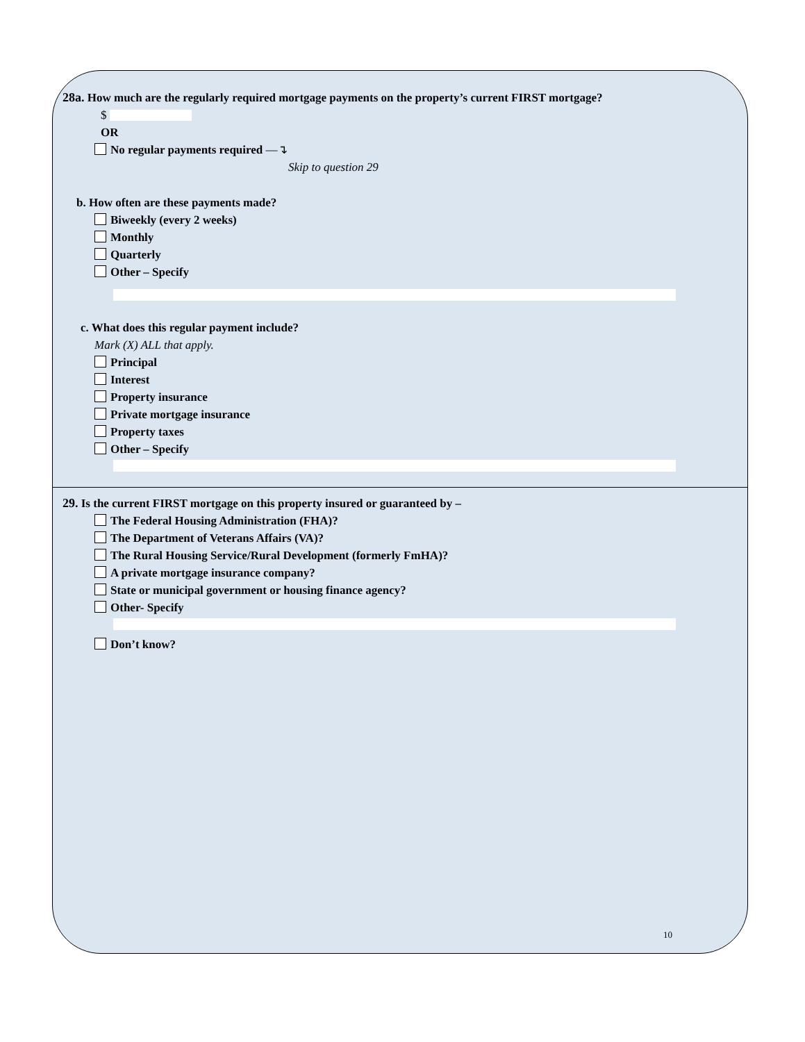28a. How much are the regularly required mortgage payments on the property’s current FIRST mortgage?
$
OR
No regular payments required —↴
Skip to question 29
b. How often are these payments made?
Biweekly (every 2 weeks)
Monthly
Quarterly
Other – Specify
c. What does this regular payment include?
Mark (X) ALL that apply.
Principal
Interest
Property insurance
Private mortgage insurance
Property taxes
Other – Specify
29. Is the current FIRST mortgage on this property insured or guaranteed by –
The Federal Housing Administration (FHA)?
The Department of Veterans Affairs (VA)?
The Rural Housing Service/Rural Development (formerly FmHA)?
A private mortgage insurance company?
State or municipal government or housing finance agency?
Other- Specify
Don’t know?
10